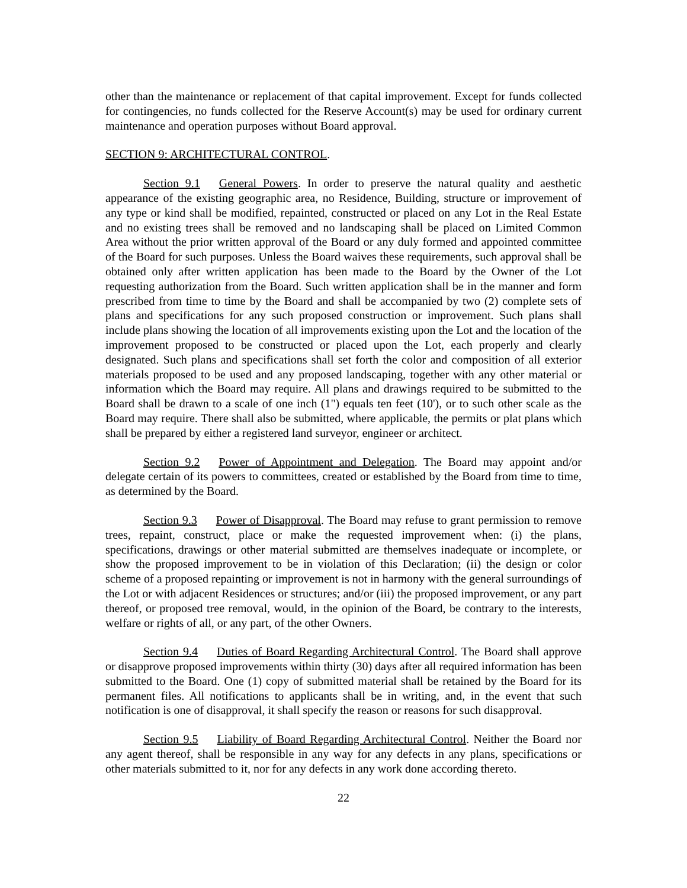other than the maintenance or replacement of that capital improvement. Except for funds collected for contingencies, no funds collected for the Reserve Account(s) may be used for ordinary current maintenance and operation purposes without Board approval.
SECTION 9: ARCHITECTURAL CONTROL.
Section 9.1 General Powers. In order to preserve the natural quality and aesthetic appearance of the existing geographic area, no Residence, Building, structure or improvement of any type or kind shall be modified, repainted, constructed or placed on any Lot in the Real Estate and no existing trees shall be removed and no landscaping shall be placed on Limited Common Area without the prior written approval of the Board or any duly formed and appointed committee of the Board for such purposes. Unless the Board waives these requirements, such approval shall be obtained only after written application has been made to the Board by the Owner of the Lot requesting authorization from the Board. Such written application shall be in the manner and form prescribed from time to time by the Board and shall be accompanied by two (2) complete sets of plans and specifications for any such proposed construction or improvement. Such plans shall include plans showing the location of all improvements existing upon the Lot and the location of the improvement proposed to be constructed or placed upon the Lot, each properly and clearly designated. Such plans and specifications shall set forth the color and composition of all exterior materials proposed to be used and any proposed landscaping, together with any other material or information which the Board may require. All plans and drawings required to be submitted to the Board shall be drawn to a scale of one inch (1") equals ten feet (10'), or to such other scale as the Board may require. There shall also be submitted, where applicable, the permits or plat plans which shall be prepared by either a registered land surveyor, engineer or architect.
Section 9.2 Power of Appointment and Delegation. The Board may appoint and/or delegate certain of its powers to committees, created or established by the Board from time to time, as determined by the Board.
Section 9.3 Power of Disapproval. The Board may refuse to grant permission to remove trees, repaint, construct, place or make the requested improvement when: (i) the plans, specifications, drawings or other material submitted are themselves inadequate or incomplete, or show the proposed improvement to be in violation of this Declaration; (ii) the design or color scheme of a proposed repainting or improvement is not in harmony with the general surroundings of the Lot or with adjacent Residences or structures; and/or (iii) the proposed improvement, or any part thereof, or proposed tree removal, would, in the opinion of the Board, be contrary to the interests, welfare or rights of all, or any part, of the other Owners.
Section 9.4 Duties of Board Regarding Architectural Control. The Board shall approve or disapprove proposed improvements within thirty (30) days after all required information has been submitted to the Board. One (1) copy of submitted material shall be retained by the Board for its permanent files. All notifications to applicants shall be in writing, and, in the event that such notification is one of disapproval, it shall specify the reason or reasons for such disapproval.
Section 9.5 Liability of Board Regarding Architectural Control. Neither the Board nor any agent thereof, shall be responsible in any way for any defects in any plans, specifications or other materials submitted to it, nor for any defects in any work done according thereto.
22